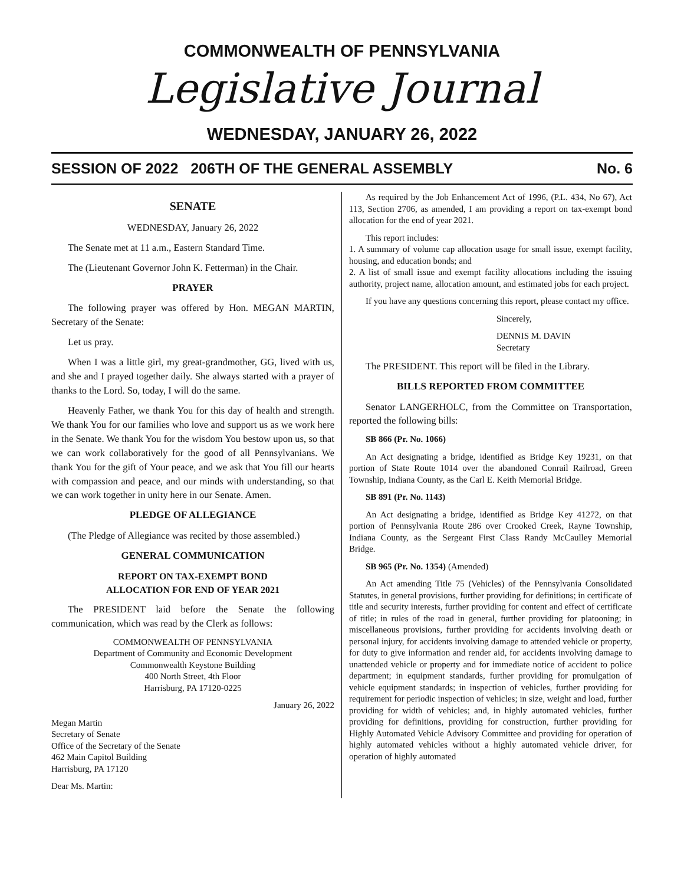COMMONWEALTH OF PENNSYLVANIA
Legislative Journal
WEDNESDAY, JANUARY 26, 2022
SESSION OF 2022 206TH OF THE GENERAL ASSEMBLY No. 6
SENATE
WEDNESDAY, January 26, 2022
The Senate met at 11 a.m., Eastern Standard Time.
The (Lieutenant Governor John K. Fetterman) in the Chair.
PRAYER
The following prayer was offered by Hon. MEGAN MARTIN, Secretary of the Senate:
Let us pray.
When I was a little girl, my great-grandmother, GG, lived with us, and she and I prayed together daily. She always started with a prayer of thanks to the Lord. So, today, I will do the same.
Heavenly Father, we thank You for this day of health and strength. We thank You for our families who love and support us as we work here in the Senate. We thank You for the wisdom You bestow upon us, so that we can work collaboratively for the good of all Pennsylvanians. We thank You for the gift of Your peace, and we ask that You fill our hearts with compassion and peace, and our minds with understanding, so that we can work together in unity here in our Senate. Amen.
PLEDGE OF ALLEGIANCE
(The Pledge of Allegiance was recited by those assembled.)
GENERAL COMMUNICATION
REPORT ON TAX-EXEMPT BOND
ALLOCATION FOR END OF YEAR 2021
The PRESIDENT laid before the Senate the following communication, which was read by the Clerk as follows:
COMMONWEALTH OF PENNSYLVANIA
Department of Community and Economic Development
Commonwealth Keystone Building
400 North Street, 4th Floor
Harrisburg, PA 17120-0225
January 26, 2022
Megan Martin
Secretary of Senate
Office of the Secretary of the Senate
462 Main Capitol Building
Harrisburg, PA 17120
Dear Ms. Martin:
As required by the Job Enhancement Act of 1996, (P.L. 434, No 67), Act 113, Section 2706, as amended, I am providing a report on tax-exempt bond allocation for the end of year 2021.
This report includes:
1. A summary of volume cap allocation usage for small issue, exempt facility, housing, and education bonds; and
2. A list of small issue and exempt facility allocations including the issuing authority, project name, allocation amount, and estimated jobs for each project.
If you have any questions concerning this report, please contact my office.
Sincerely,
DENNIS M. DAVIN
Secretary
The PRESIDENT. This report will be filed in the Library.
BILLS REPORTED FROM COMMITTEE
Senator LANGERHOLC, from the Committee on Transportation, reported the following bills:
SB 866 (Pr. No. 1066)
An Act designating a bridge, identified as Bridge Key 19231, on that portion of State Route 1014 over the abandoned Conrail Railroad, Green Township, Indiana County, as the Carl E. Keith Memorial Bridge.
SB 891 (Pr. No. 1143)
An Act designating a bridge, identified as Bridge Key 41272, on that portion of Pennsylvania Route 286 over Crooked Creek, Rayne Township, Indiana County, as the Sergeant First Class Randy McCaulley Memorial Bridge.
SB 965 (Pr. No. 1354) (Amended)
An Act amending Title 75 (Vehicles) of the Pennsylvania Consolidated Statutes, in general provisions, further providing for definitions; in certificate of title and security interests, further providing for content and effect of certificate of title; in rules of the road in general, further providing for platooning; in miscellaneous provisions, further providing for accidents involving death or personal injury, for accidents involving damage to attended vehicle or property, for duty to give information and render aid, for accidents involving damage to unattended vehicle or property and for immediate notice of accident to police department; in equipment standards, further providing for promulgation of vehicle equipment standards; in inspection of vehicles, further providing for requirement for periodic inspection of vehicles; in size, weight and load, further providing for width of vehicles; and, in highly automated vehicles, further providing for definitions, providing for construction, further providing for Highly Automated Vehicle Advisory Committee and providing for operation of highly automated vehicles without a highly automated vehicle driver, for operation of highly automated